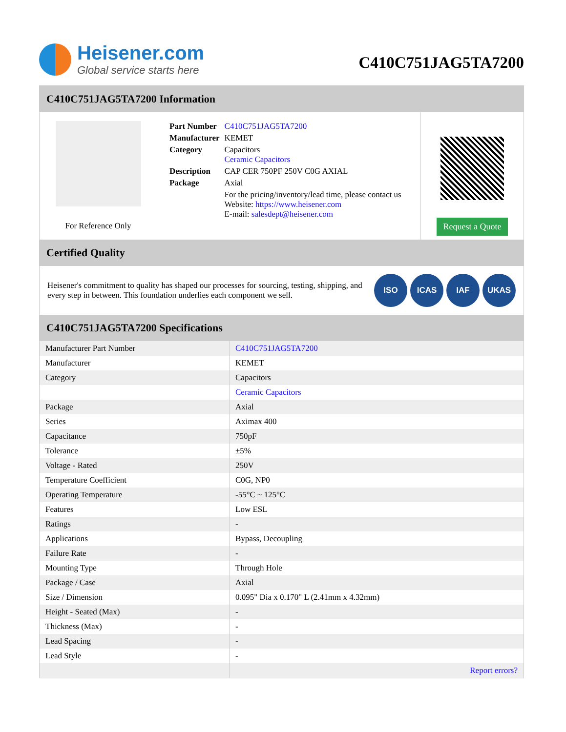Heisener.com
Global service starts here
C410C751JAG5TA7200
C410C751JAG5TA7200 Information
For Reference Only
| Part Number | C410C751JAG5TA7200 |
| Manufacturer | KEMET |
| Category | Capacitors Ceramic Capacitors |
| Description | CAP CER 750PF 250V C0G AXIAL |
| Package | Axial |
| | For the pricing/inventory/lead time, please contact us Website: https://www.heisener.com E-mail: salesdept@heisener.com |
Request a Quote
Certified Quality
Heisener's commitment to quality has shaped our processes for sourcing, testing, shipping, and every step in between. This foundation underlies each component we sell.
ISO ICAS IAF UKAS
C410C751JAG5TA7200 Specifications
| Manufacturer Part Number | C410C751JAG5TA7200 |
| Manufacturer | KEMET |
| Category | Capacitors |
| | Ceramic Capacitors |
| Package | Axial |
| Series | Aximax 400 |
| Capacitance | 750pF |
| Tolerance | ±5% |
| Voltage - Rated | 250V |
| Temperature Coefficient | C0G, NP0 |
| Operating Temperature | -55°C ~ 125°C |
| Features | Low ESL |
| Ratings | - |
| Applications | Bypass, Decoupling |
| Failure Rate | - |
| Mounting Type | Through Hole |
| Package / Case | Axial |
| Size / Dimension | 0.095" Dia x 0.170" L (2.41mm x 4.32mm) |
| Height - Seated (Max) | - |
| Thickness (Max) | - |
| Lead Spacing | - |
| Lead Style | - |
| | Report errors? |